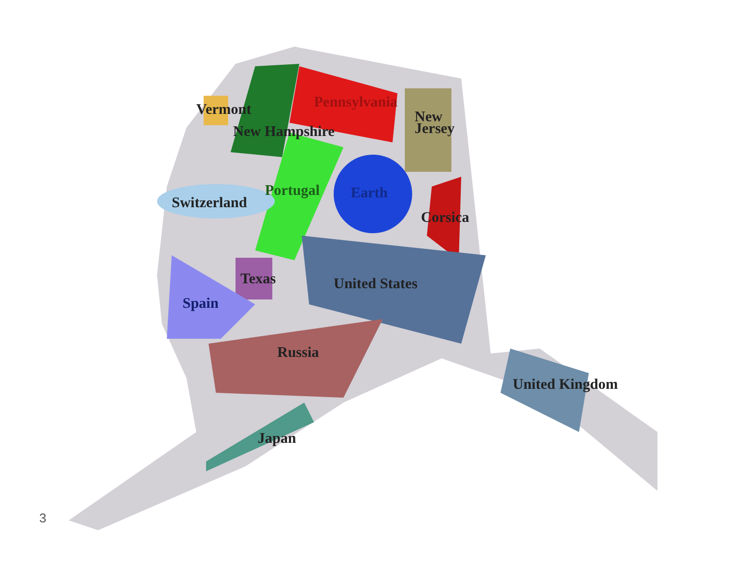Vermont
New Hampshire
Pennsylvania
New
Jersey
Portugal
Switzerland
Earth
Corsica
Texas United States
Spain
Russia
United Kingdom
Japan
3